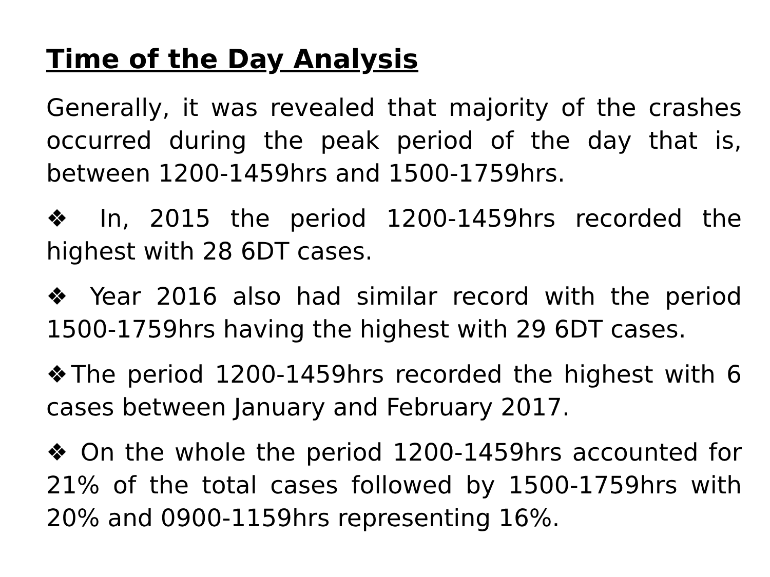Time of the Day Analysis
Generally, it was revealed that majority of the crashes occurred during the peak period of the day that is, between 1200-1459hrs and 1500-1759hrs.
❖ In, 2015 the period 1200-1459hrs recorded the highest with 28 6DT cases.
❖ Year 2016 also had similar record with the period 1500-1759hrs having the highest with 29 6DT cases.
❖The period 1200-1459hrs recorded the highest with 6 cases between January and February 2017.
❖ On the whole the period 1200-1459hrs accounted for 21% of the total cases followed by 1500-1759hrs with 20% and 0900-1159hrs representing 16%.